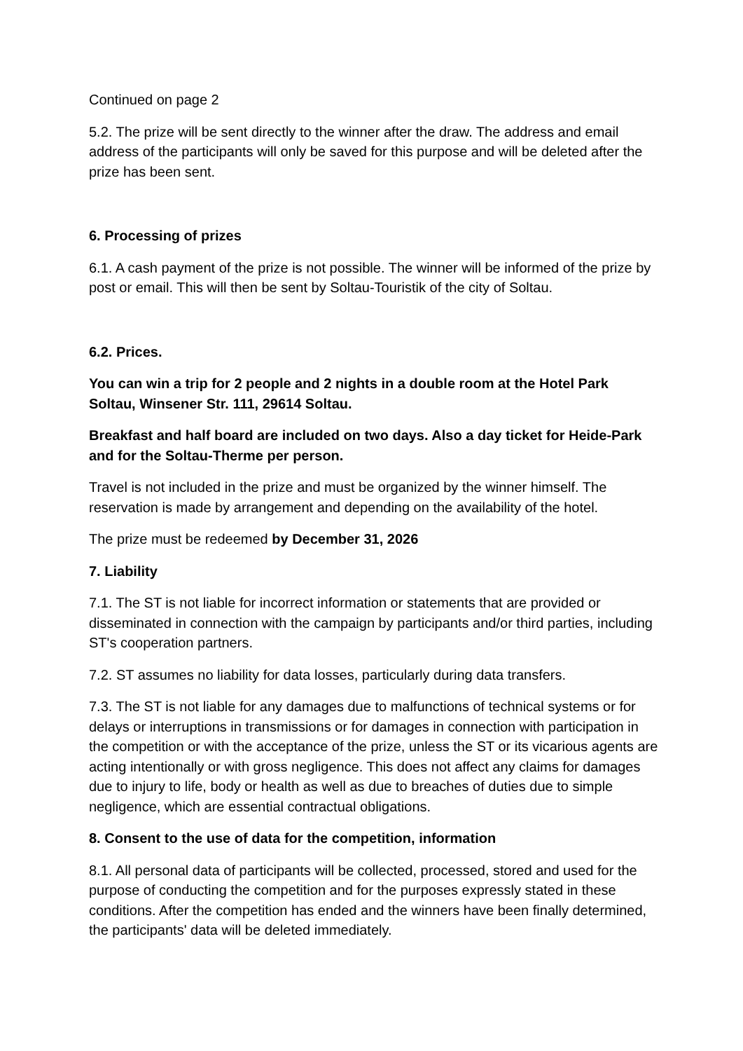Continued on page 2
5.2. The prize will be sent directly to the winner after the draw. The address and email address of the participants will only be saved for this purpose and will be deleted after the prize has been sent.
6. Processing of prizes
6.1. A cash payment of the prize is not possible. The winner will be informed of the prize by post or email. This will then be sent by Soltau-Touristik of the city of Soltau.
6.2. Prices.
You can win a trip for 2 people and 2 nights in a double room at the Hotel Park Soltau, Winsener Str. 111, 29614 Soltau.
Breakfast and half board are included on two days. Also a day ticket for Heide-Park and for the Soltau-Therme per person.
Travel is not included in the prize and must be organized by the winner himself. The reservation is made by arrangement and depending on the availability of the hotel.
The prize must be redeemed by December 31, 2026
7. Liability
7.1. The ST is not liable for incorrect information or statements that are provided or disseminated in connection with the campaign by participants and/or third parties, including ST's cooperation partners.
7.2. ST assumes no liability for data losses, particularly during data transfers.
7.3. The ST is not liable for any damages due to malfunctions of technical systems or for delays or interruptions in transmissions or for damages in connection with participation in the competition or with the acceptance of the prize, unless the ST or its vicarious agents are acting intentionally or with gross negligence. This does not affect any claims for damages due to injury to life, body or health as well as due to breaches of duties due to simple negligence, which are essential contractual obligations.
8. Consent to the use of data for the competition, information
8.1. All personal data of participants will be collected, processed, stored and used for the purpose of conducting the competition and for the purposes expressly stated in these conditions. After the competition has ended and the winners have been finally determined, the participants' data will be deleted immediately.